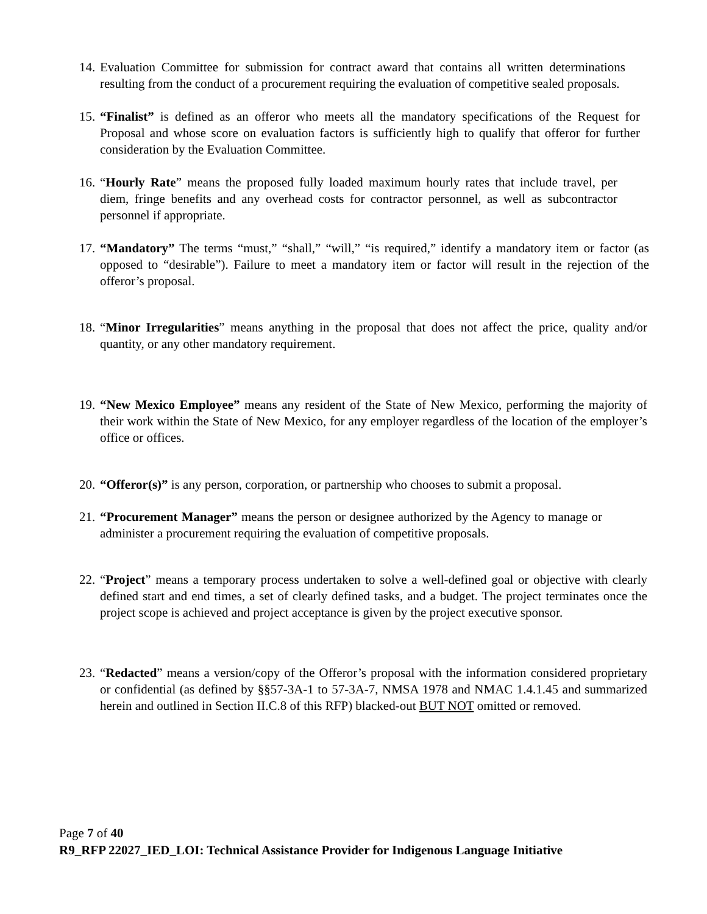14. Evaluation Committee for submission for contract award that contains all written determinations resulting from the conduct of a procurement requiring the evaluation of competitive sealed proposals.
15. “Finalist” is defined as an offeror who meets all the mandatory specifications of the Request for Proposal and whose score on evaluation factors is sufficiently high to qualify that offeror for further consideration by the Evaluation Committee.
16. “Hourly Rate” means the proposed fully loaded maximum hourly rates that include travel, per diem, fringe benefits and any overhead costs for contractor personnel, as well as subcontractor personnel if appropriate.
17. “Mandatory” The terms “must,” “shall,” “will,” “is required,” identify a mandatory item or factor (as opposed to “desirable”). Failure to meet a mandatory item or factor will result in the rejection of the offeror’s proposal.
18. “Minor Irregularities” means anything in the proposal that does not affect the price, quality and/or quantity, or any other mandatory requirement.
19. “New Mexico Employee” means any resident of the State of New Mexico, performing the majority of their work within the State of New Mexico, for any employer regardless of the location of the employer’s office or offices.
20. “Offeror(s)” is any person, corporation, or partnership who chooses to submit a proposal.
21. “Procurement Manager” means the person or designee authorized by the Agency to manage or administer a procurement requiring the evaluation of competitive proposals.
22. “Project” means a temporary process undertaken to solve a well-defined goal or objective with clearly defined start and end times, a set of clearly defined tasks, and a budget. The project terminates once the project scope is achieved and project acceptance is given by the project executive sponsor.
23. “Redacted” means a version/copy of the Offeror’s proposal with the information considered proprietary or confidential (as defined by §§57-3A-1 to 57-3A-7, NMSA 1978 and NMAC 1.4.1.45 and summarized herein and outlined in Section II.C.8 of this RFP) blacked-out BUT NOT omitted or removed.
Page 7 of 40
R9_RFP 22027_IED_LOI: Technical Assistance Provider for Indigenous Language Initiative